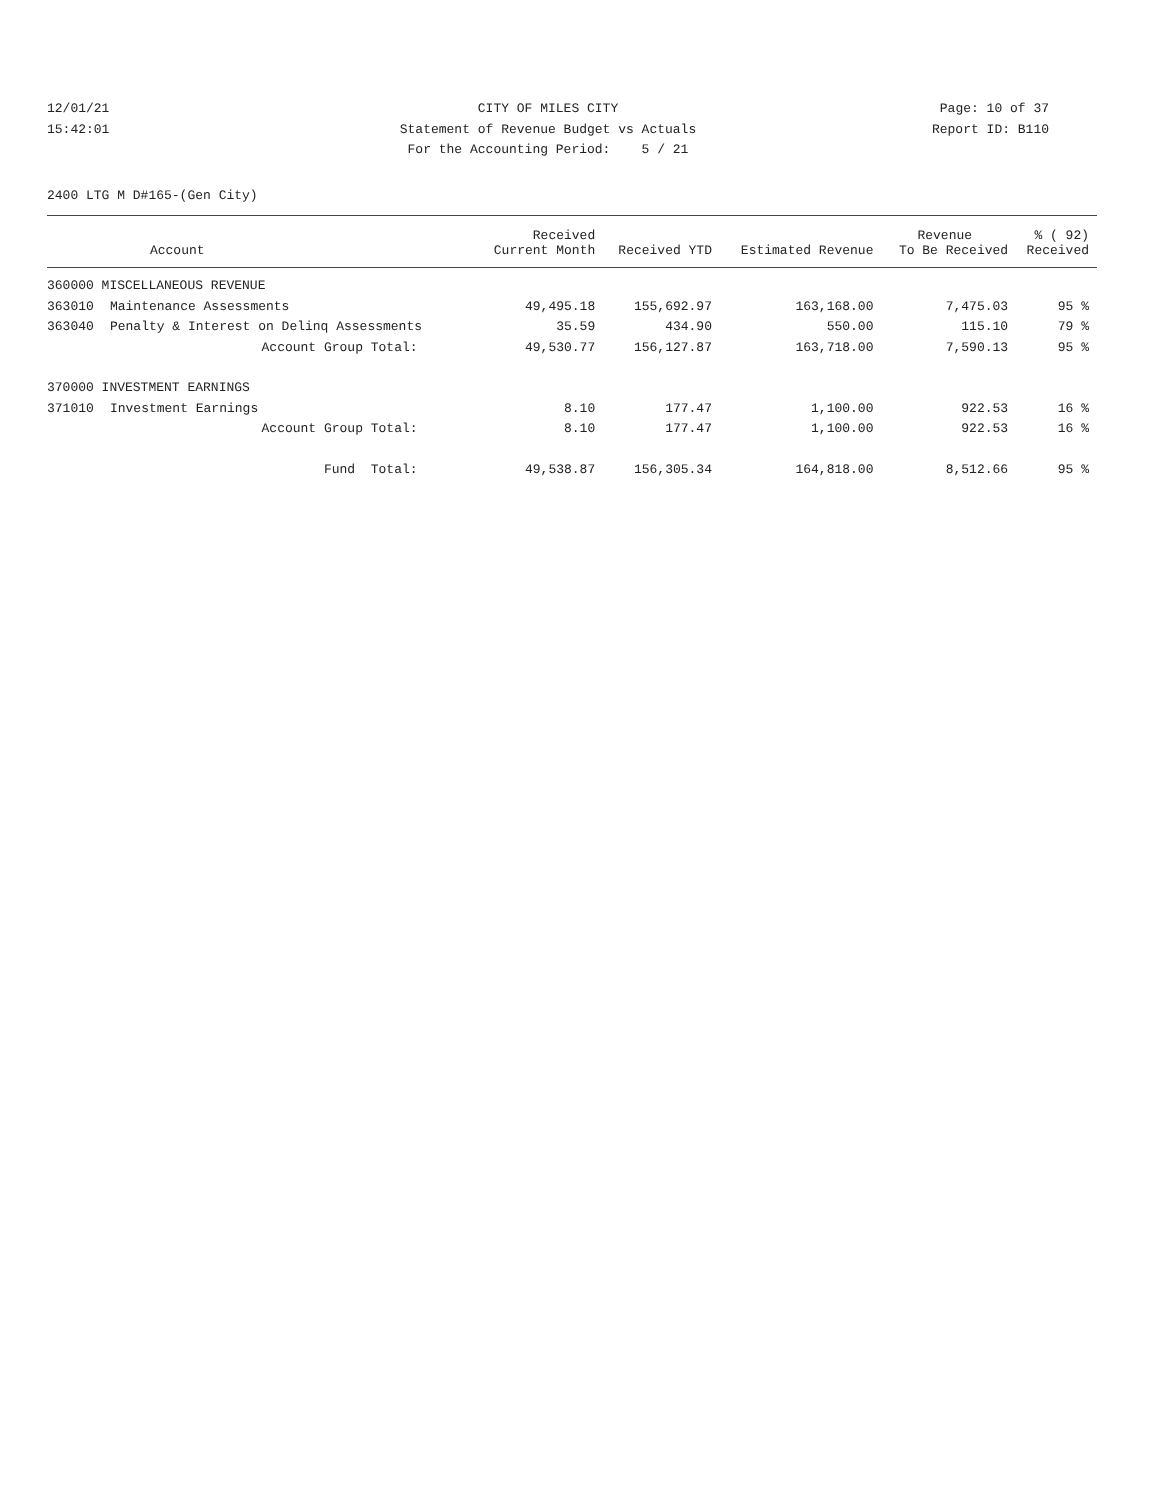12/01/21 CITY OF MILES CITY Page: 10 of 37
15:42:01 Statement of Revenue Budget vs Actuals Report ID: B110
For the Accounting Period: 5 / 21
2400 LTG M D#165-(Gen City)
| | | Received | | | Revenue | % ( 92) |
| --- | --- | --- | --- | --- | --- | --- |
| | Account | Current Month | Received YTD | Estimated Revenue | To Be Received | Received |
| 360000 MISCELLANEOUS REVENUE | | | | | | |
| 363010 | Maintenance Assessments | 49,495.18 | 155,692.97 | 163,168.00 | 7,475.03 | 95 % |
| 363040 | Penalty & Interest on Delinq Assessments | 35.59 | 434.90 | 550.00 | 115.10 | 79 % |
| | Account Group Total: | 49,530.77 | 156,127.87 | 163,718.00 | 7,590.13 | 95 % |
| 370000 INVESTMENT EARNINGS | | | | | | |
| 371010 | Investment Earnings | 8.10 | 177.47 | 1,100.00 | 922.53 | 16 % |
| | Account Group Total: | 8.10 | 177.47 | 1,100.00 | 922.53 | 16 % |
| | Fund Total: | 49,538.87 | 156,305.34 | 164,818.00 | 8,512.66 | 95 % |